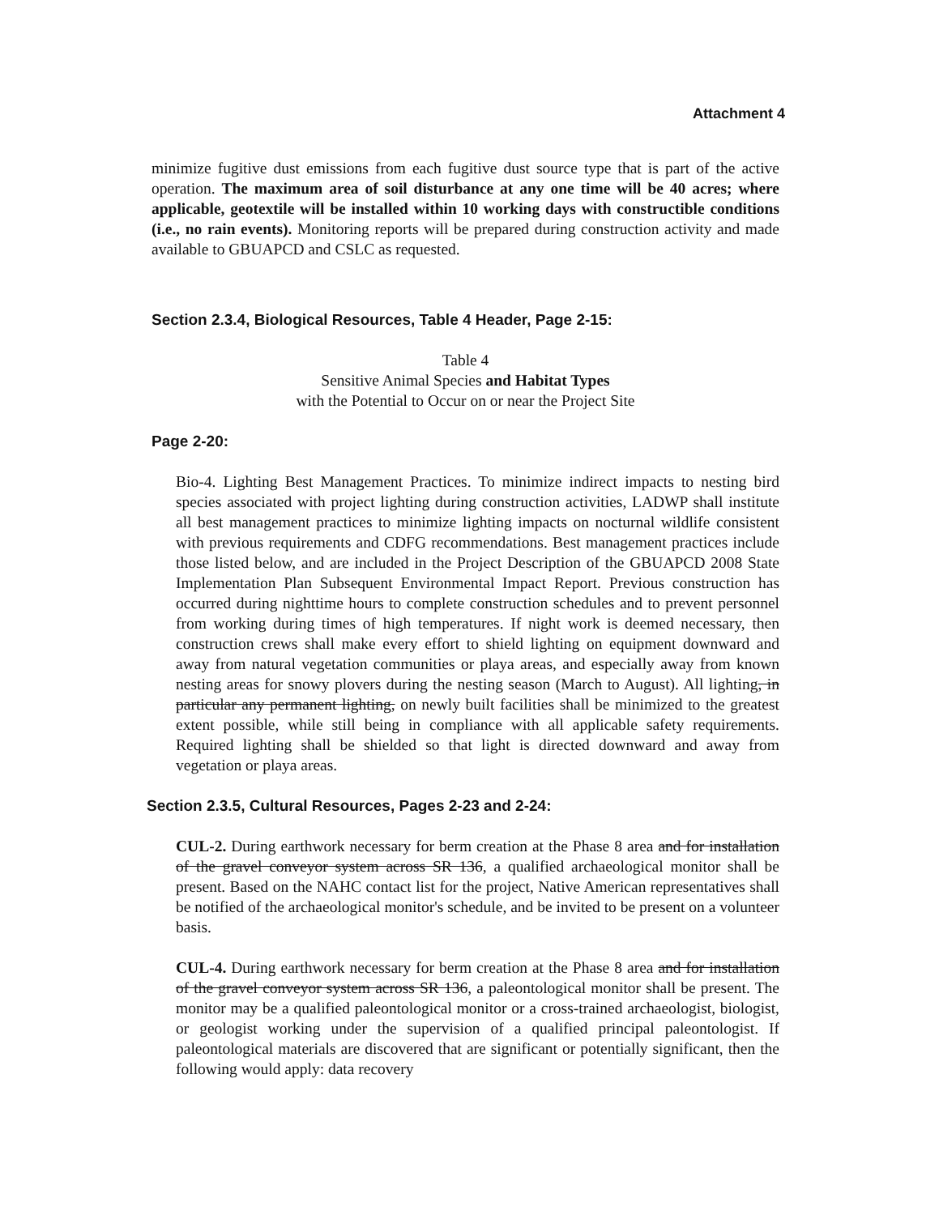Attachment 4
minimize fugitive dust emissions from each fugitive dust source type that is part of the active operation. The maximum area of soil disturbance at any one time will be 40 acres; where applicable, geotextile will be installed within 10 working days with constructible conditions (i.e., no rain events). Monitoring reports will be prepared during construction activity and made available to GBUAPCD and CSLC as requested.
Section 2.3.4, Biological Resources, Table 4 Header, Page 2-15:
Table 4
Sensitive Animal Species and Habitat Types
with the Potential to Occur on or near the Project Site
Page 2-20:
Bio-4. Lighting Best Management Practices. To minimize indirect impacts to nesting bird species associated with project lighting during construction activities, LADWP shall institute all best management practices to minimize lighting impacts on nocturnal wildlife consistent with previous requirements and CDFG recommendations. Best management practices include those listed below, and are included in the Project Description of the GBUAPCD 2008 State Implementation Plan Subsequent Environmental Impact Report. Previous construction has occurred during nighttime hours to complete construction schedules and to prevent personnel from working during times of high temperatures. If night work is deemed necessary, then construction crews shall make every effort to shield lighting on equipment downward and away from natural vegetation communities or playa areas, and especially away from known nesting areas for snowy plovers during the nesting season (March to August). All lighting, in particular any permanent lighting, on newly built facilities shall be minimized to the greatest extent possible, while still being in compliance with all applicable safety requirements. Required lighting shall be shielded so that light is directed downward and away from vegetation or playa areas.
Section 2.3.5, Cultural Resources, Pages 2-23 and 2-24:
CUL-2. During earthwork necessary for berm creation at the Phase 8 area and for installation of the gravel conveyor system across SR 136, a qualified archaeological monitor shall be present. Based on the NAHC contact list for the project, Native American representatives shall be notified of the archaeological monitor's schedule, and be invited to be present on a volunteer basis.
CUL-4. During earthwork necessary for berm creation at the Phase 8 area and for installation of the gravel conveyor system across SR 136, a paleontological monitor shall be present. The monitor may be a qualified paleontological monitor or a cross-trained archaeologist, biologist, or geologist working under the supervision of a qualified principal paleontologist. If paleontological materials are discovered that are significant or potentially significant, then the following would apply: data recovery